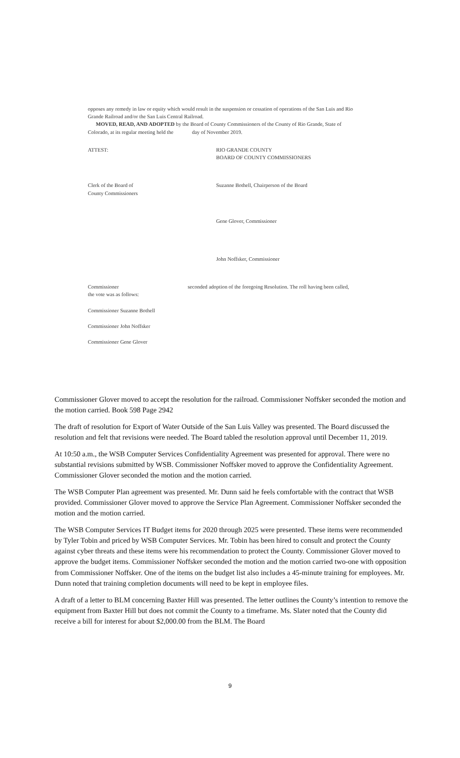opposes any remedy in law or equity which would result in the suspension or cessation of operations of the San Luis and Rio Grande Railroad and/or the San Luis Central Railroad.
MOVED, READ, AND ADOPTED by the Board of County Commissioners of the County of Rio Grande, State of Colorado, at its regular meeting held the day of November 2019.
ATTEST: RIO GRANDE COUNTY
BOARD OF COUNTY COMMISSIONERS
Clerk of the Board of
County Commissioners
Suzanne Bothell, Chairperson of the Board
Gene Glover, Commissioner
John Noffsker, Commissioner
Commissioner seconded adoption of the foregoing Resolution. The roll having been called, the vote was as follows:
Commissioner Suzanne Bothell
Commissioner John Noffsker
Commissioner Gene Glover
Commissioner Glover moved to accept the resolution for the railroad. Commissioner Noffsker seconded the motion and the motion carried. Book 598 Page 2942
The draft of resolution for Export of Water Outside of the San Luis Valley was presented. The Board discussed the resolution and felt that revisions were needed. The Board tabled the resolution approval until December 11, 2019.
At 10:50 a.m., the WSB Computer Services Confidentiality Agreement was presented for approval. There were no substantial revisions submitted by WSB. Commissioner Noffsker moved to approve the Confidentiality Agreement. Commissioner Glover seconded the motion and the motion carried.
The WSB Computer Plan agreement was presented. Mr. Dunn said he feels comfortable with the contract that WSB provided. Commissioner Glover moved to approve the Service Plan Agreement. Commissioner Noffsker seconded the motion and the motion carried.
The WSB Computer Services IT Budget items for 2020 through 2025 were presented. These items were recommended by Tyler Tobin and priced by WSB Computer Services. Mr. Tobin has been hired to consult and protect the County against cyber threats and these items were his recommendation to protect the County. Commissioner Glover moved to approve the budget items. Commissioner Noffsker seconded the motion and the motion carried two-one with opposition from Commissioner Noffsker. One of the items on the budget list also includes a 45-minute training for employees. Mr. Dunn noted that training completion documents will need to be kept in employee files.
A draft of a letter to BLM concerning Baxter Hill was presented. The letter outlines the County’s intention to remove the equipment from Baxter Hill but does not commit the County to a timeframe. Ms. Slater noted that the County did receive a bill for interest for about $2,000.00 from the BLM. The Board
9